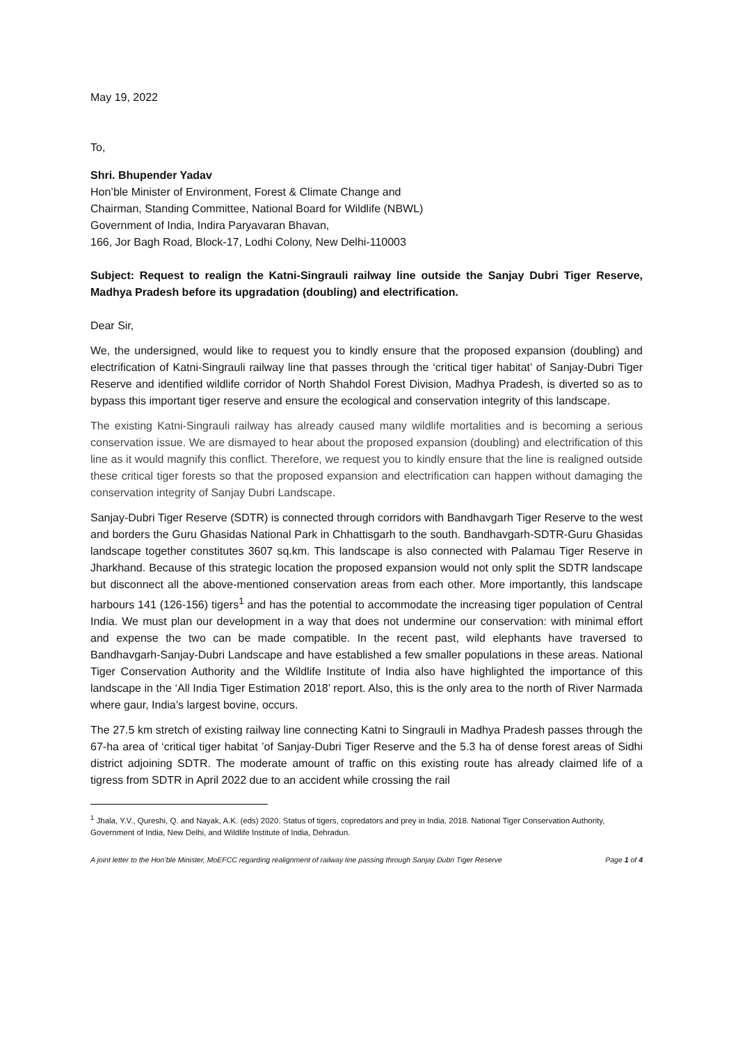May 19, 2022
To,
Shri. Bhupender Yadav
Hon’ble Minister of Environment, Forest & Climate Change and
Chairman, Standing Committee, National Board for Wildlife (NBWL)
Government of India, Indira Paryavaran Bhavan,
166, Jor Bagh Road, Block-17, Lodhi Colony, New Delhi-110003
Subject: Request to realign the Katni-Singrauli railway line outside the Sanjay Dubri Tiger Reserve, Madhya Pradesh before its upgradation (doubling) and electrification.
Dear Sir,
We, the undersigned, would like to request you to kindly ensure that the proposed expansion (doubling) and electrification of Katni-Singrauli railway line that passes through the ‘critical tiger habitat’ of Sanjay-Dubri Tiger Reserve and identified wildlife corridor of North Shahdol Forest Division, Madhya Pradesh, is diverted so as to bypass this important tiger reserve and ensure the ecological and conservation integrity of this landscape.
The existing Katni-Singrauli railway has already caused many wildlife mortalities and is becoming a serious conservation issue. We are dismayed to hear about the proposed expansion (doubling) and electrification of this line as it would magnify this conflict. Therefore, we request you to kindly ensure that the line is realigned outside these critical tiger forests so that the proposed expansion and electrification can happen without damaging the conservation integrity of Sanjay Dubri Landscape.
Sanjay-Dubri Tiger Reserve (SDTR) is connected through corridors with Bandhavgarh Tiger Reserve to the west and borders the Guru Ghasidas National Park in Chhattisgarh to the south. Bandhavgarh-SDTR-Guru Ghasidas landscape together constitutes 3607 sq.km. This landscape is also connected with Palamau Tiger Reserve in Jharkhand. Because of this strategic location the proposed expansion would not only split the SDTR landscape but disconnect all the above-mentioned conservation areas from each other. More importantly, this landscape harbours 141 (126-156) tigers<sup>1</sup> and has the potential to accommodate the increasing tiger population of Central India. We must plan our development in a way that does not undermine our conservation: with minimal effort and expense the two can be made compatible. In the recent past, wild elephants have traversed to Bandhavgarh-Sanjay-Dubri Landscape and have established a few smaller populations in these areas. National Tiger Conservation Authority and the Wildlife Institute of India also have highlighted the importance of this landscape in the ‘All India Tiger Estimation 2018’ report. Also, this is the only area to the north of River Narmada where gaur, India’s largest bovine, occurs.
The 27.5 km stretch of existing railway line connecting Katni to Singrauli in Madhya Pradesh passes through the 67-ha area of ‘critical tiger habitat ’of Sanjay-Dubri Tiger Reserve and the 5.3 ha of dense forest areas of Sidhi district adjoining SDTR. The moderate amount of traffic on this existing route has already claimed life of a tigress from SDTR in April 2022 due to an accident while crossing the rail
<sup>1</sup> Jhala, Y.V., Qureshi, Q. and Nayak, A.K. (eds) 2020. Status of tigers, copredators and prey in India, 2018. National Tiger Conservation Authority, Government of India, New Delhi, and Wildlife Institute of India, Dehradun.
A joint letter to the Hon’ble Minister, MoEFCC regarding realignment of railway line passing through Sanjay Dubri Tiger Reserve Page 1 of 4